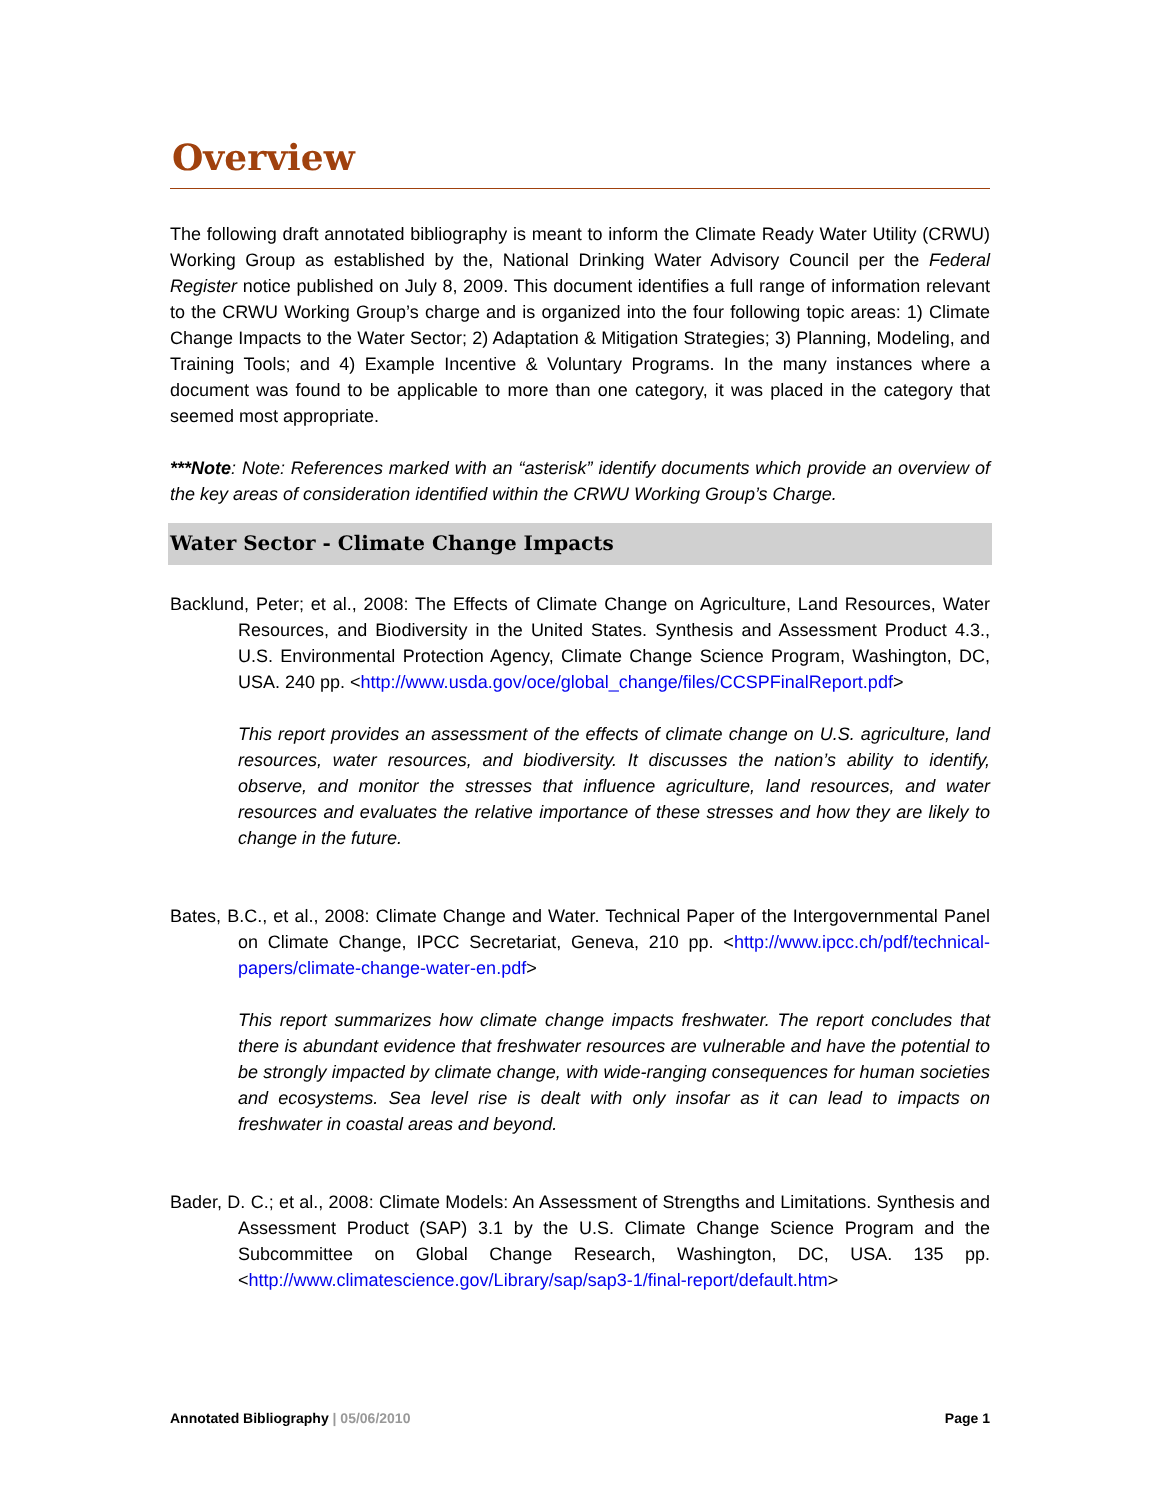Overview
The following draft annotated bibliography is meant to inform the Climate Ready Water Utility (CRWU) Working Group as established by the, National Drinking Water Advisory Council per the Federal Register notice published on July 8, 2009. This document identifies a full range of information relevant to the CRWU Working Group’s charge and is organized into the four following topic areas: 1) Climate Change Impacts to the Water Sector; 2) Adaptation & Mitigation Strategies; 3) Planning, Modeling, and Training Tools; and 4) Example Incentive & Voluntary Programs. In the many instances where a document was found to be applicable to more than one category, it was placed in the category that seemed most appropriate.
***Note: Note: References marked with an “asterisk” identify documents which provide an overview of the key areas of consideration identified within the CRWU Working Group’s Charge.
Water Sector - Climate Change Impacts
Backlund, Peter; et al., 2008: The Effects of Climate Change on Agriculture, Land Resources, Water Resources, and Biodiversity in the United States. Synthesis and Assessment Product 4.3., U.S. Environmental Protection Agency, Climate Change Science Program, Washington, DC, USA. 240 pp. <http://www.usda.gov/oce/global_change/files/CCSPFinalReport.pdf>
This report provides an assessment of the effects of climate change on U.S. agriculture, land resources, water resources, and biodiversity. It discusses the nation’s ability to identify, observe, and monitor the stresses that influence agriculture, land resources, and water resources and evaluates the relative importance of these stresses and how they are likely to change in the future.
Bates, B.C., et al., 2008: Climate Change and Water. Technical Paper of the Intergovernmental Panel on Climate Change, IPCC Secretariat, Geneva, 210 pp. <http://www.ipcc.ch/pdf/technical-papers/climate-change-water-en.pdf>
This report summarizes how climate change impacts freshwater. The report concludes that there is abundant evidence that freshwater resources are vulnerable and have the potential to be strongly impacted by climate change, with wide-ranging consequences for human societies and ecosystems. Sea level rise is dealt with only insofar as it can lead to impacts on freshwater in coastal areas and beyond.
Bader, D. C.; et al., 2008: Climate Models: An Assessment of Strengths and Limitations. Synthesis and Assessment Product (SAP) 3.1 by the U.S. Climate Change Science Program and the Subcommittee on Global Change Research, Washington, DC, USA. 135 pp. <http://www.climatescience.gov/Library/sap/sap3-1/final-report/default.htm>
Annotated Bibliography | 05/06/2010
Page 1